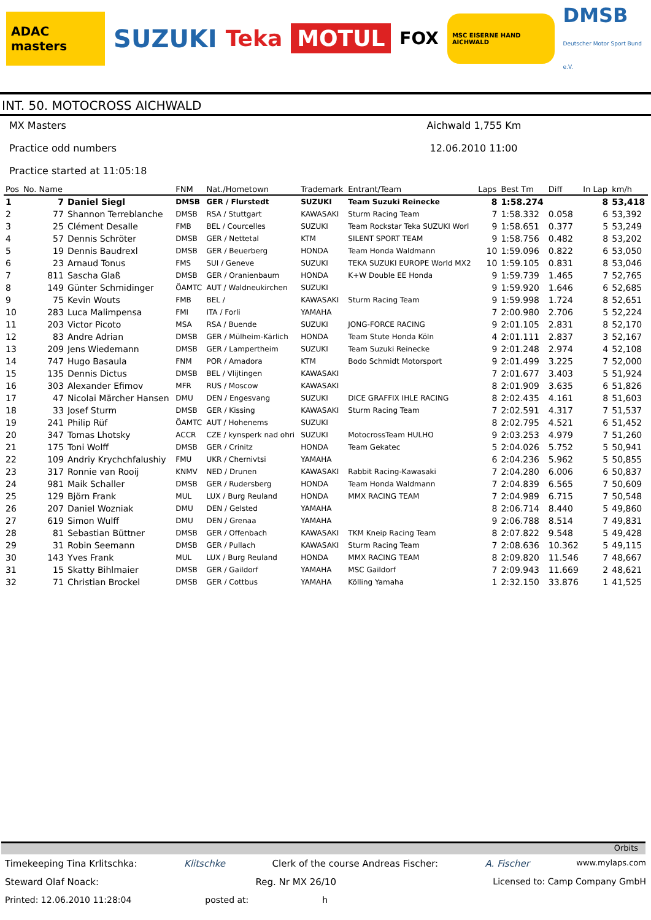ADAC masters
SUZUKI Teka
MOTUL
FOX
MSC EISERNE HAND AICHWALD
DMSB
Deutscher Motor Sport Bund e.V.
INT. 50. MOTOCROSS AICHWALD
MX Masters Aichwald 1,755 Km
Practice odd numbers 12.06.2010 11:00
Practice started at 11:05:18
| Pos | No. Name | | FNM | Nat./Hometown | Trademark | Entrant/Team | Laps | Best Tm | Diff | In Lap | km/h |
| --- | --- | --- | --- | --- | --- | --- | --- | --- | --- | --- | --- |
| 1 | 7 | Daniel Siegl | DMSB | GER / Flurstedt | SUZUKI | Team Suzuki Reinecke | 8 | 1:58.274 | | 8 | 53,418 |
| 2 | 77 | Shannon Terreblanche | DMSB | RSA / Stuttgart | KAWASAKI | Sturm Racing Team | 7 | 1:58.332 | 0.058 | 6 | 53,392 |
| 3 | 25 | Clément Desalle | FMB | BEL / Courcelles | SUZUKI | Team Rockstar Teka SUZUKI Worl | 9 | 1:58.651 | 0.377 | 5 | 53,249 |
| 4 | 57 | Dennis Schröter | DMSB | GER / Nettetal | KTM | SILENT SPORT TEAM | 9 | 1:58.756 | 0.482 | 8 | 53,202 |
| 5 | 19 | Dennis Baudrexl | DMSB | GER / Beuerberg | HONDA | Team Honda Waldmann | 10 | 1:59.096 | 0.822 | 6 | 53,050 |
| 6 | 23 | Arnaud Tonus | FMS | SUI / Geneve | SUZUKI | TEKA SUZUKI EUROPE World MX2 | 10 | 1:59.105 | 0.831 | 8 | 53,046 |
| 7 | 811 | Sascha Glaß | DMSB | GER / Oranienbaum | HONDA | K+W Double EE Honda | 9 | 1:59.739 | 1.465 | 7 | 52,765 |
| 8 | 149 | Günter Schmidinger | ÖAMTC | AUT / Waldneukirchen | SUZUKI | | 9 | 1:59.920 | 1.646 | 6 | 52,685 |
| 9 | 75 | Kevin Wouts | FMB | BEL / | KAWASAKI | Sturm Racing Team | 9 | 1:59.998 | 1.724 | 8 | 52,651 |
| 10 | 283 | Luca Malimpensa | FMI | ITA / Forli | YAMAHA | | 7 | 2:00.980 | 2.706 | 5 | 52,224 |
| 11 | 203 | Victor Picoto | MSA | RSA / Buende | SUZUKI | JONG-FORCE RACING | 9 | 2:01.105 | 2.831 | 8 | 52,170 |
| 12 | 83 | Andre Adrian | DMSB | GER / Mülheim-Kärlich | HONDA | Team Stute Honda Köln | 4 | 2:01.111 | 2.837 | 3 | 52,167 |
| 13 | 209 | Jens Wiedemann | DMSB | GER / Lampertheim | SUZUKI | Team Suzuki Reinecke | 9 | 2:01.248 | 2.974 | 4 | 52,108 |
| 14 | 747 | Hugo Basaula | FNM | POR / Amadora | KTM | Bodo Schmidt Motorsport | 9 | 2:01.499 | 3.225 | 7 | 52,000 |
| 15 | 135 | Dennis Dictus | DMSB | BEL / Vlijtingen | KAWASAKI | | 7 | 2:01.677 | 3.403 | 5 | 51,924 |
| 16 | 303 | Alexander Efimov | MFR | RUS / Moscow | KAWASAKI | | 8 | 2:01.909 | 3.635 | 6 | 51,826 |
| 17 | 47 | Nicolai Märcher Hansen | DMU | DEN / Engesvang | SUZUKI | DICE GRAFFIX IHLE RACING | 8 | 2:02.435 | 4.161 | 8 | 51,603 |
| 18 | 33 | Josef Sturm | DMSB | GER / Kissing | KAWASAKI | Sturm Racing Team | 7 | 2:02.591 | 4.317 | 7 | 51,537 |
| 19 | 241 | Philip Rüf | ÖAMTC | AUT / Hohenems | SUZUKI | | 8 | 2:02.795 | 4.521 | 6 | 51,452 |
| 20 | 347 | Tomas Lhotsky | ACCR | CZE / kynsperk nad ohri | SUZUKI | MotocrossTeam HULHO | 9 | 2:03.253 | 4.979 | 7 | 51,260 |
| 21 | 175 | Toni Wolff | DMSB | GER / Crinitz | HONDA | Team Gekatec | 5 | 2:04.026 | 5.752 | 5 | 50,941 |
| 22 | 109 | Andriy Krychchfalushiy | FMU | UKR / Chernivtsi | YAMAHA | | 6 | 2:04.236 | 5.962 | 5 | 50,855 |
| 23 | 317 | Ronnie van Rooij | KNMV | NED / Drunen | KAWASAKI | Rabbit Racing-Kawasaki | 7 | 2:04.280 | 6.006 | 6 | 50,837 |
| 24 | 981 | Maik Schaller | DMSB | GER / Rudersberg | HONDA | Team Honda Waldmann | 7 | 2:04.839 | 6.565 | 7 | 50,609 |
| 25 | 129 | Björn Frank | MUL | LUX / Burg Reuland | HONDA | MMX RACING TEAM | 7 | 2:04.989 | 6.715 | 7 | 50,548 |
| 26 | 207 | Daniel Wozniak | DMU | DEN / Gelsted | YAMAHA | | 8 | 2:06.714 | 8.440 | 5 | 49,860 |
| 27 | 619 | Simon Wulff | DMU | DEN / Grenaa | YAMAHA | | 9 | 2:06.788 | 8.514 | 7 | 49,831 |
| 28 | 81 | Sebastian Büttner | DMSB | GER / Offenbach | KAWASAKI | TKM Kneip Racing Team | 8 | 2:07.822 | 9.548 | 5 | 49,428 |
| 29 | 31 | Robin Seemann | DMSB | GER / Pullach | KAWASAKI | Sturm Racing Team | 7 | 2:08.636 | 10.362 | 5 | 49,115 |
| 30 | 143 | Yves Frank | MUL | LUX / Burg Reuland | HONDA | MMX RACING TEAM | 8 | 2:09.820 | 11.546 | 7 | 48,667 |
| 31 | 15 | Skatty Bihlmaier | DMSB | GER / Gaildorf | YAMAHA | MSC Gaildorf | 7 | 2:09.943 | 11.669 | 2 | 48,621 |
| 32 | 71 | Christian Brockel | DMSB | GER / Cottbus | YAMAHA | Kölling Yamaha | 1 | 2:32.150 | 33.876 | 1 | 41,525 |
Orbits
Timekeeping Tina Krlitschka: Klitschke Clerk of the course Andreas Fischer: A. Fischer www.mylaps.com
Steward Olaf Noack: Reg. Nr MX 26/10 Licensed to: Camp Company GmbH
Printed: 12.06.2010 11:28:04 posted at: h